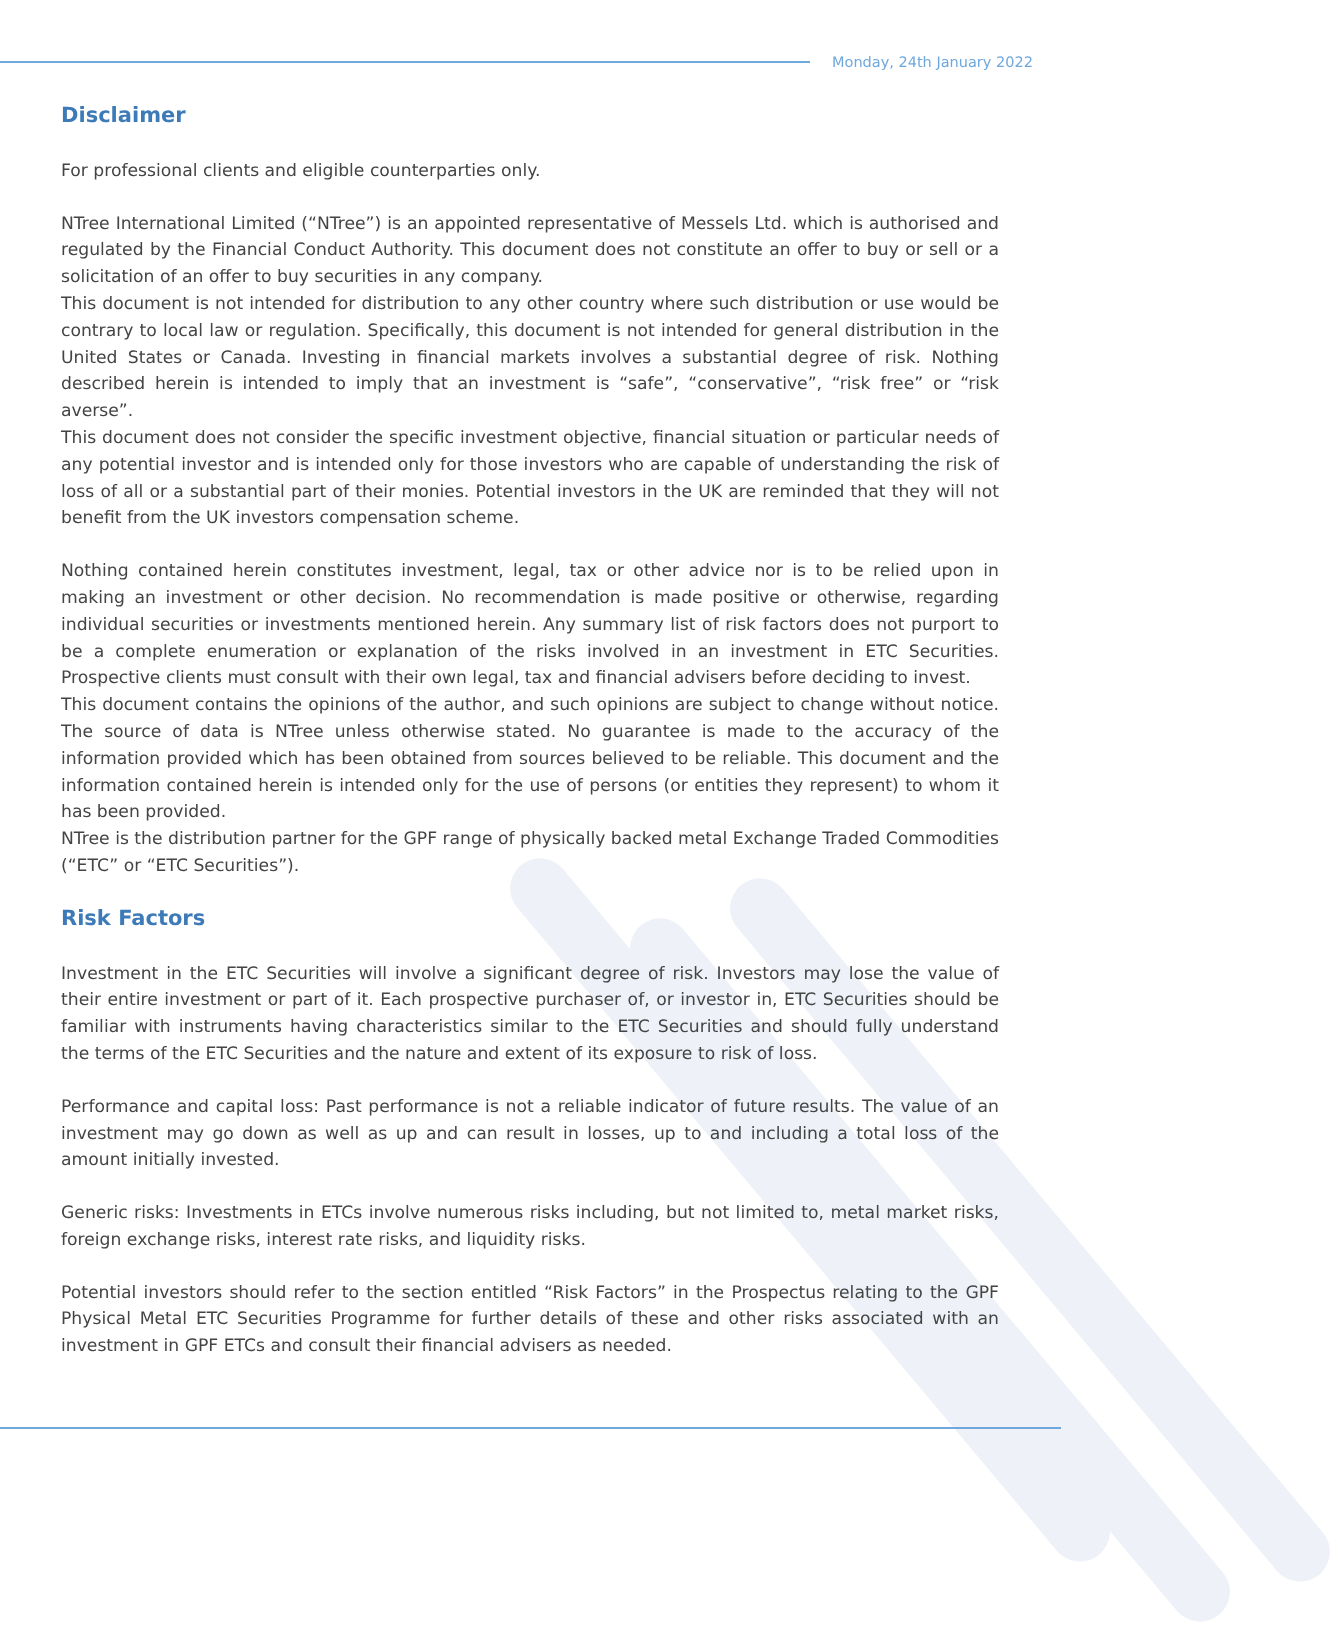Monday, 24th January 2022
Disclaimer
For professional clients and eligible counterparties only.
NTree International Limited (“NTree”) is an appointed representative of Messels Ltd. which is authorised and regulated by the Financial Conduct Authority. This document does not constitute an offer to buy or sell or a solicitation of an offer to buy securities in any company.
This document is not intended for distribution to any other country where such distribution or use would be contrary to local law or regulation. Specifically, this document is not intended for general distribution in the United States or Canada. Investing in financial markets involves a substantial degree of risk. Nothing described herein is intended to imply that an investment is “safe”, “conservative”, “risk free” or “risk averse”.
This document does not consider the specific investment objective, financial situation or particular needs of any potential investor and is intended only for those investors who are capable of understanding the risk of loss of all or a substantial part of their monies. Potential investors in the UK are reminded that they will not benefit from the UK investors compensation scheme.
Nothing contained herein constitutes investment, legal, tax or other advice nor is to be relied upon in making an investment or other decision. No recommendation is made positive or otherwise, regarding individual securities or investments mentioned herein. Any summary list of risk factors does not purport to be a complete enumeration or explanation of the risks involved in an investment in ETC Securities. Prospective clients must consult with their own legal, tax and financial advisers before deciding to invest.
This document contains the opinions of the author, and such opinions are subject to change without notice. The source of data is NTree unless otherwise stated. No guarantee is made to the accuracy of the information provided which has been obtained from sources believed to be reliable. This document and the information contained herein is intended only for the use of persons (or entities they represent) to whom it has been provided.
NTree is the distribution partner for the GPF range of physically backed metal Exchange Traded Commodities (“ETC” or “ETC Securities”).
Risk Factors
Investment in the ETC Securities will involve a significant degree of risk. Investors may lose the value of their entire investment or part of it. Each prospective purchaser of, or investor in, ETC Securities should be familiar with instruments having characteristics similar to the ETC Securities and should fully understand the terms of the ETC Securities and the nature and extent of its exposure to risk of loss.
Performance and capital loss: Past performance is not a reliable indicator of future results. The value of an investment may go down as well as up and can result in losses, up to and including a total loss of the amount initially invested.
Generic risks: Investments in ETCs involve numerous risks including, but not limited to, metal market risks, foreign exchange risks, interest rate risks, and liquidity risks.
Potential investors should refer to the section entitled “Risk Factors” in the Prospectus relating to the GPF Physical Metal ETC Securities Programme for further details of these and other risks associated with an investment in GPF ETCs and consult their financial advisers as needed.